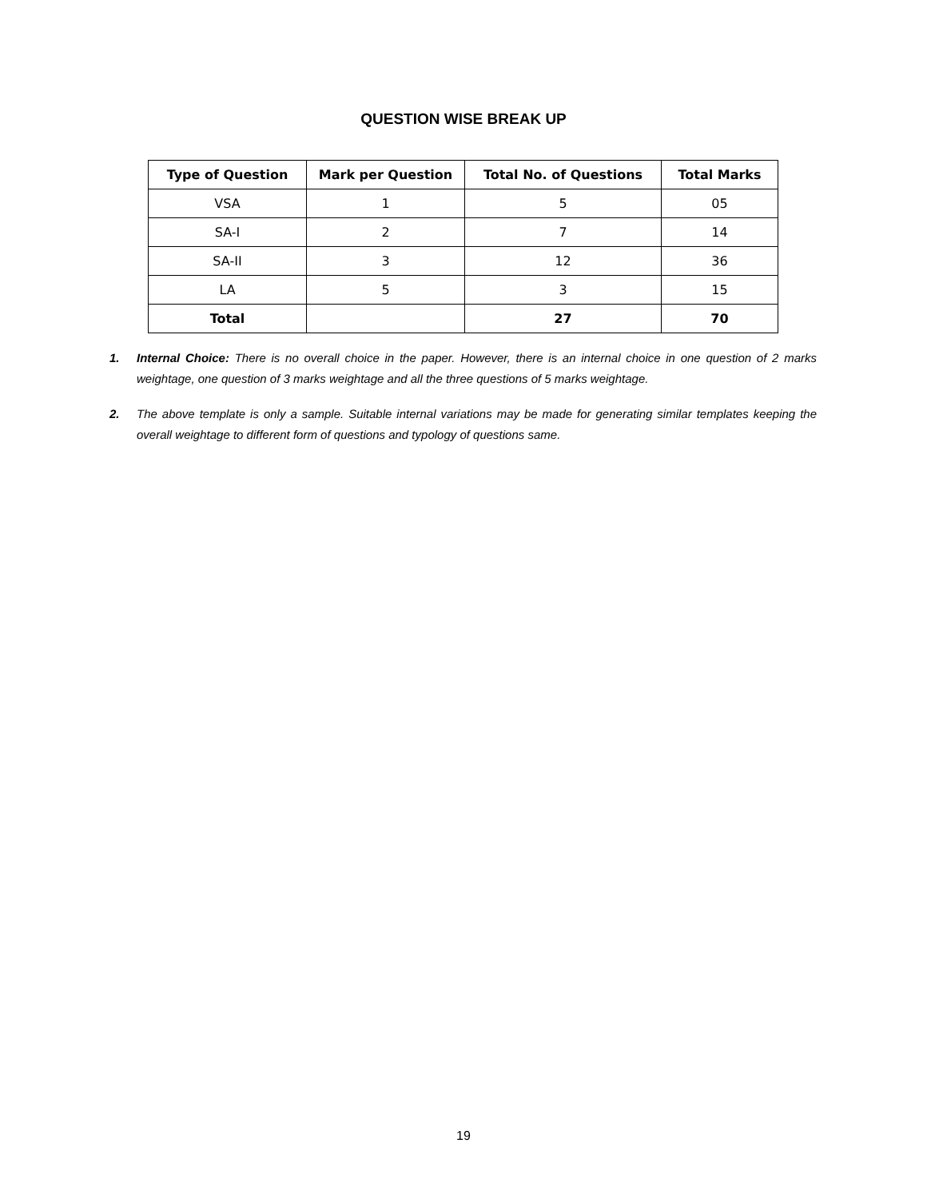QUESTION WISE BREAK UP
| Type of Question | Mark per Question | Total No. of Questions | Total Marks |
| --- | --- | --- | --- |
| VSA | 1 | 5 | 05 |
| SA-I | 2 | 7 | 14 |
| SA-II | 3 | 12 | 36 |
| LA | 5 | 3 | 15 |
| Total | | 27 | 70 |
1. Internal Choice: There is no overall choice in the paper. However, there is an internal choice in one question of 2 marks weightage, one question of 3 marks weightage and all the three questions of 5 marks weightage.
2. The above template is only a sample. Suitable internal variations may be made for generating similar templates keeping the overall weightage to different form of questions and typology of questions same.
19